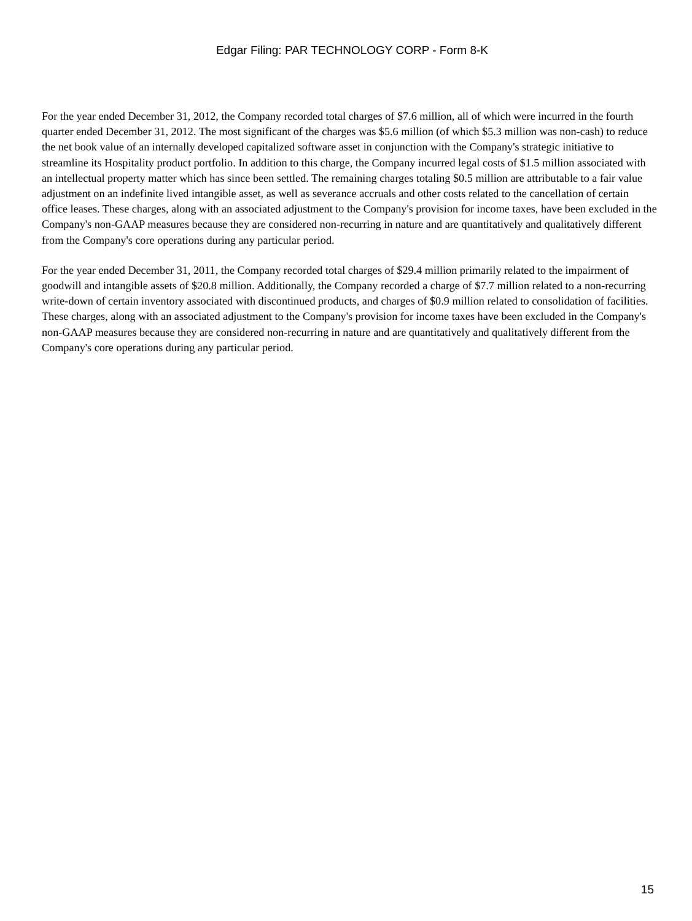Edgar Filing: PAR TECHNOLOGY CORP - Form 8-K
For the year ended December 31, 2012, the Company recorded total charges of $7.6 million, all of which were incurred in the fourth quarter ended December 31, 2012. The most significant of the charges was $5.6 million (of which $5.3 million was non-cash) to reduce the net book value of an internally developed capitalized software asset in conjunction with the Company's strategic initiative to streamline its Hospitality product portfolio. In addition to this charge, the Company incurred legal costs of $1.5 million associated with an intellectual property matter which has since been settled. The remaining charges totaling $0.5 million are attributable to a fair value adjustment on an indefinite lived intangible asset, as well as severance accruals and other costs related to the cancellation of certain office leases. These charges, along with an associated adjustment to the Company's provision for income taxes, have been excluded in the Company's non-GAAP measures because they are considered non-recurring in nature and are quantitatively and qualitatively different from the Company's core operations during any particular period.
For the year ended December 31, 2011, the Company recorded total charges of $29.4 million primarily related to the impairment of goodwill and intangible assets of $20.8 million. Additionally, the Company recorded a charge of $7.7 million related to a non-recurring write-down of certain inventory associated with discontinued products, and charges of $0.9 million related to consolidation of facilities. These charges, along with an associated adjustment to the Company's provision for income taxes have been excluded in the Company's non-GAAP measures because they are considered non-recurring in nature and are quantitatively and qualitatively different from the Company's core operations during any particular period.
15